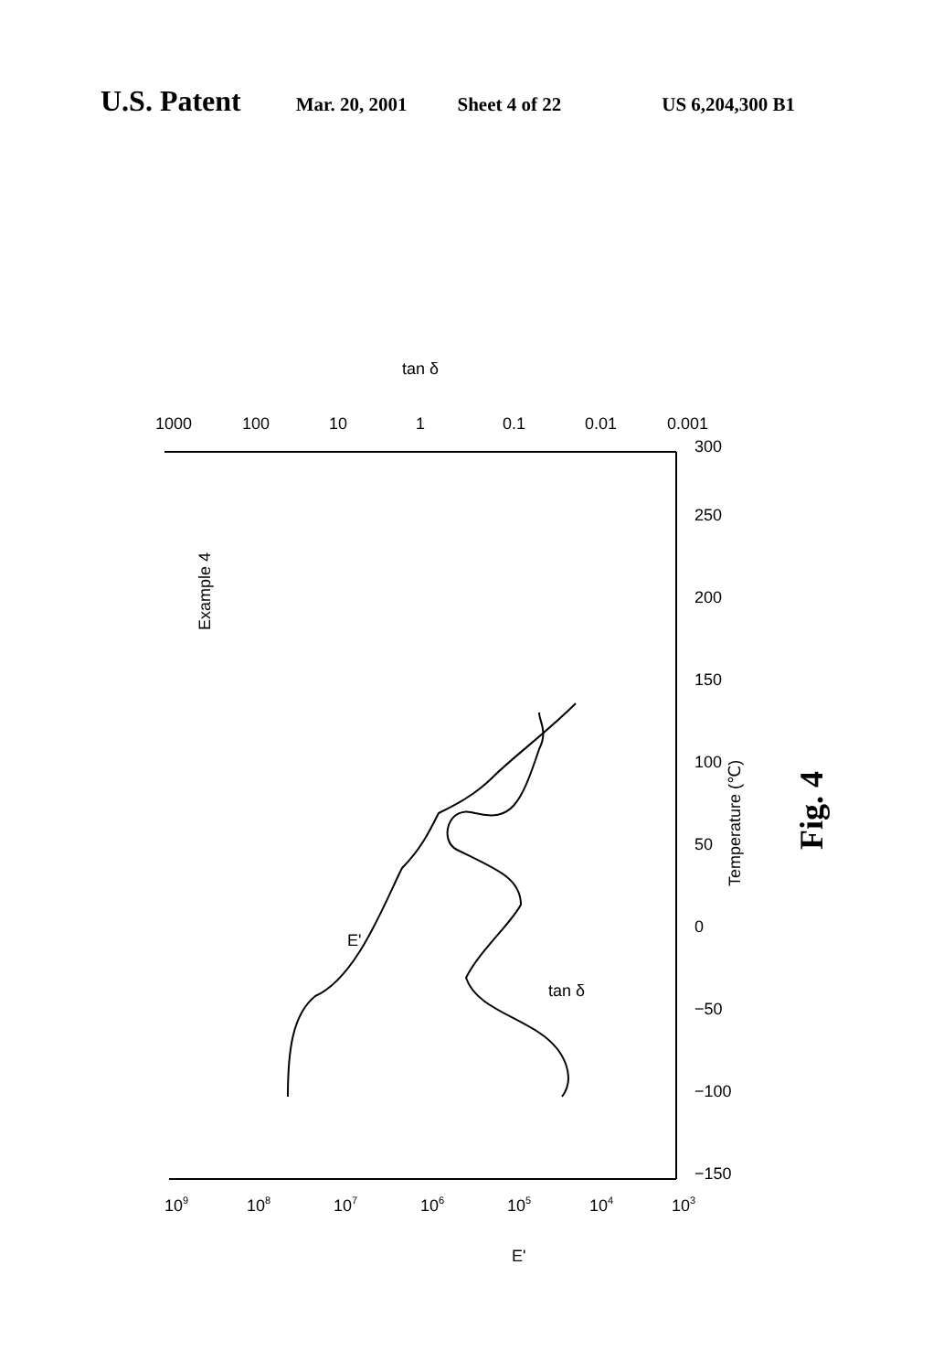U.S. Patent Mar. 20, 2001 Sheet 4 of 22 US 6,204,300 B1
Example 4
Temperature (℃)
E'
tan δ
−150
−100
−50
0
50
100
150
200
250
300
1000
100
10
1
0.1
0.01
0.001
tan δ
109
108
107
106
105
104
103
E'
Fig. 4